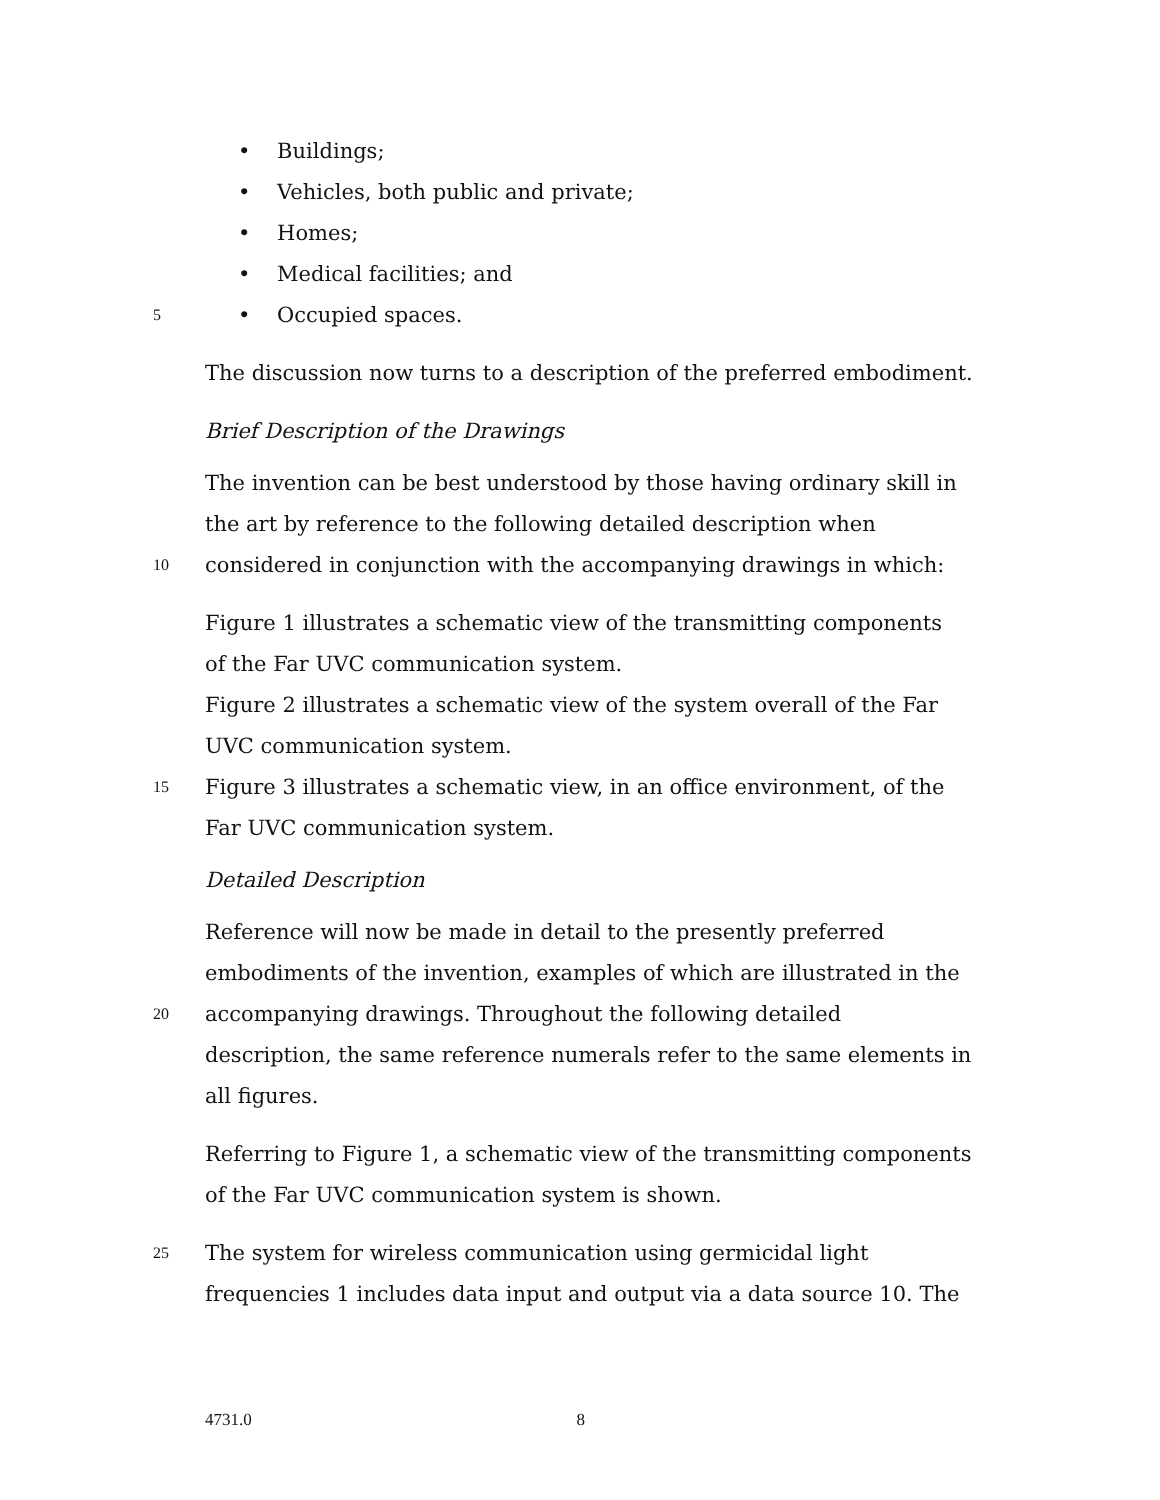• Buildings;
• Vehicles, both public and private;
• Homes;
• Medical facilities; and
5 • Occupied spaces.
The discussion now turns to a description of the preferred embodiment.
Brief Description of the Drawings
The invention can be best understood by those having ordinary skill in
the art by reference to the following detailed description when
10 considered in conjunction with the accompanying drawings in which:
Figure 1 illustrates a schematic view of the transmitting components
of the Far UVC communication system.
Figure 2 illustrates a schematic view of the system overall of the Far
UVC communication system.
15 Figure 3 illustrates a schematic view, in an office environment, of the
Far UVC communication system.
Detailed Description
Reference will now be made in detail to the presently preferred
embodiments of the invention, examples of which are illustrated in the
20 accompanying drawings. Throughout the following detailed
description, the same reference numerals refer to the same elements in
all figures.
Referring to Figure 1, a schematic view of the transmitting components
of the Far UVC communication system is shown.
25 The system for wireless communication using germicidal light
frequencies 1 includes data input and output via a data source 10. The
4731.0 8